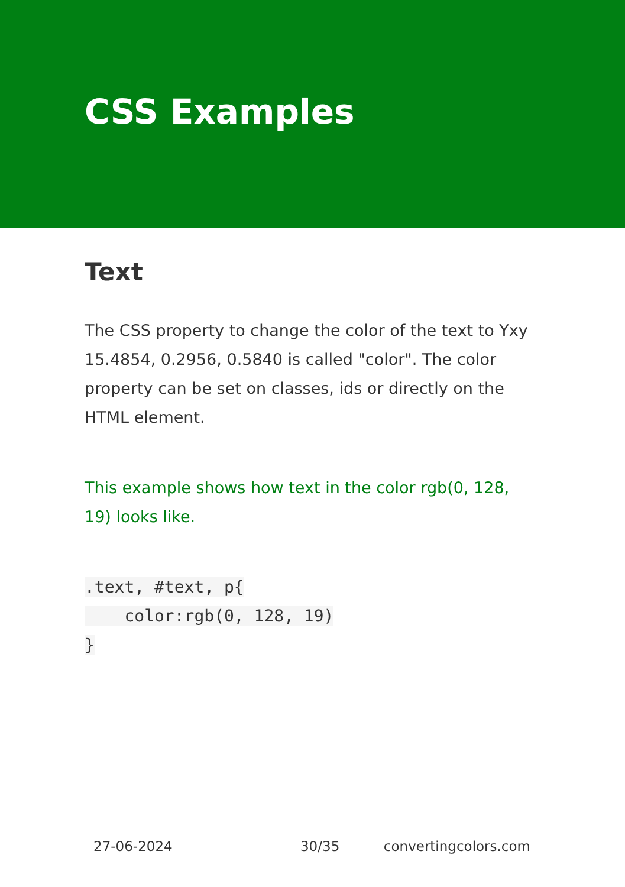CSS Examples
Text
The CSS property to change the color of the text to Yxy 15.4854, 0.2956, 0.5840 is called "color". The color property can be set on classes, ids or directly on the HTML element.
This example shows how text in the color rgb(0, 128, 19) looks like.
.text, #text, p{
    color:rgb(0, 128, 19)
}
27-06-2024 30/35 convertingcolors.com